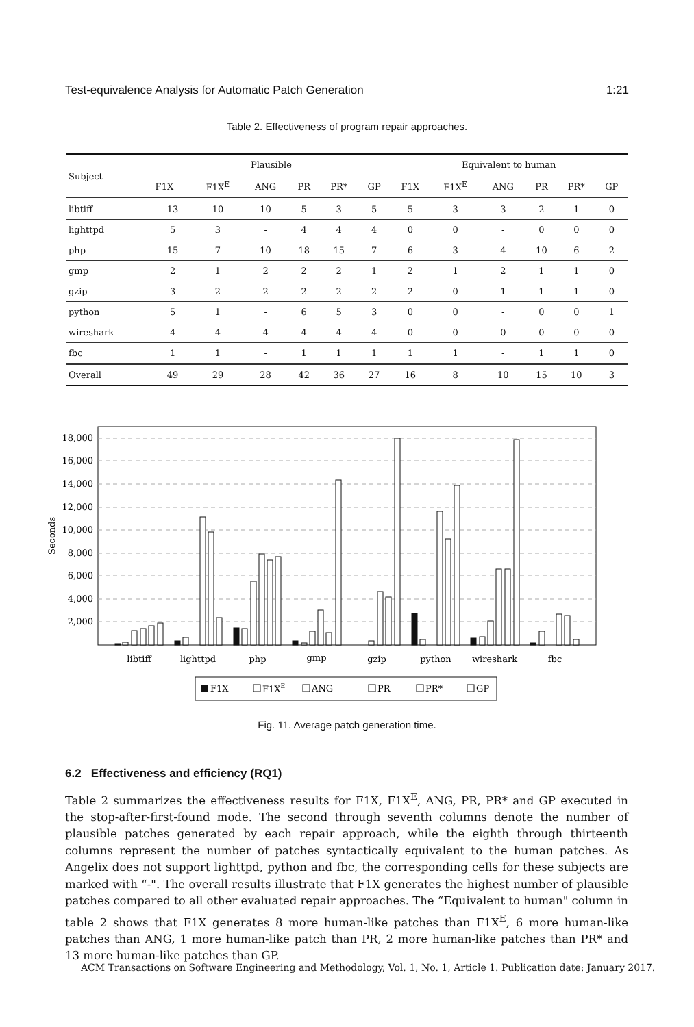Test-equivalence Analysis for Automatic Patch Generation 1:21
Table 2. Effectiveness of program repair approaches.
| Subject | Plausible | | | | | | Equivalent to human | | | | | |
| --- | --- | --- | --- | --- | --- | --- | --- | --- | --- | --- | --- | --- |
| | F1X | F1X<sup>E</sup> | ANG | PR | PR* | GP | F1X | F1X<sup>E</sup> | ANG | PR | PR* | GP |
| libtiff | 13 | 10 | 10 | 5 | 3 | 5 | 5 | 3 | 3 | 2 | 1 | 0 |
| lighttpd | 5 | 3 | - | 4 | 4 | 4 | 0 | 0 | - | 0 | 0 | 0 |
| php | 15 | 7 | 10 | 18 | 15 | 7 | 6 | 3 | 4 | 10 | 6 | 2 |
| gmp | 2 | 1 | 2 | 2 | 2 | 1 | 2 | 1 | 2 | 1 | 1 | 0 |
| gzip | 3 | 2 | 2 | 2 | 2 | 2 | 2 | 0 | 1 | 1 | 1 | 0 |
| python | 5 | 1 | - | 6 | 5 | 3 | 0 | 0 | - | 0 | 0 | 1 |
| wireshark | 4 | 4 | 4 | 4 | 4 | 4 | 0 | 0 | 0 | 0 | 0 | 0 |
| fbc | 1 | 1 | - | 1 | 1 | 1 | 1 | 1 | - | 1 | 1 | 0 |
| Overall | 49 | 29 | 28 | 42 | 36 | 27 | 16 | 8 | 10 | 15 | 10 | 3 |
18,000
16,000
14,000
12,000
10,000
8,000
6,000
4,000
2,000
Seconds
libtiff
lighttpd
php
gmp
gzip
python
wireshark
fbc
F1X
F1XE
ANG
PR
PR*
GP
Fig. 11. Average patch generation time.
6.2 Effectiveness and efficiency (RQ1)
Table 2 summarizes the effectiveness results for F1X, F1X<sup>E</sup>, ANG, PR, PR* and GP executed in the stop-after-first-found mode. The second through seventh columns denote the number of plausible patches generated by each repair approach, while the eighth through thirteenth columns represent the number of patches syntactically equivalent to the human patches. As Angelix does not support lighttpd, python and fbc, the corresponding cells for these subjects are marked with “-". The overall results illustrate that F1X generates the highest number of plausible patches compared to all other evaluated repair approaches. The “Equivalent to human" column in table 2 shows that F1X generates 8 more human-like patches than F1X<sup>E</sup>, 6 more human-like patches than ANG, 1 more human-like patch than PR, 2 more human-like patches than PR* and 13 more human-like patches than GP.
ACM Transactions on Software Engineering and Methodology, Vol. 1, No. 1, Article 1. Publication date: January 2017.